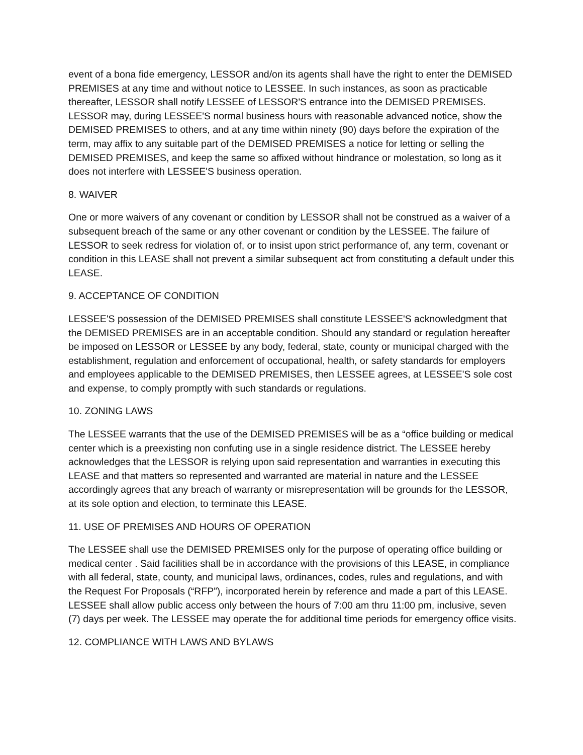event of a bona fide emergency, LESSOR and/on its agents shall have the right to enter the DEMISED PREMISES at any time and without notice to LESSEE. In such instances, as soon as practicable thereafter, LESSOR shall notify LESSEE of LESSOR'S entrance into the DEMISED PREMISES. LESSOR may, during LESSEE'S normal business hours with reasonable advanced notice, show the DEMISED PREMISES to others, and at any time within ninety (90) days before the expiration of the term, may affix to any suitable part of the DEMISED PREMISES a notice for letting or selling the DEMISED PREMISES, and keep the same so affixed without hindrance or molestation, so long as it does not interfere with LESSEE'S business operation.
8. WAIVER
One or more waivers of any covenant or condition by LESSOR shall not be construed as a waiver of a subsequent breach of the same or any other covenant or condition by the LESSEE. The failure of LESSOR to seek redress for violation of, or to insist upon strict performance of, any term, covenant or condition in this LEASE shall not prevent a similar subsequent act from constituting a default under this LEASE.
9. ACCEPTANCE OF CONDITION
LESSEE'S possession of the DEMISED PREMISES shall constitute LESSEE'S acknowledgment that the DEMISED PREMISES are in an acceptable condition. Should any standard or regulation hereafter be imposed on LESSOR or LESSEE by any body, federal, state, county or municipal charged with the establishment, regulation and enforcement of occupational, health, or safety standards for employers and employees applicable to the DEMISED PREMISES, then LESSEE agrees, at LESSEE'S sole cost and expense, to comply promptly with such standards or regulations.
10. ZONING LAWS
The LESSEE warrants that the use of the DEMISED PREMISES will be as a “office building or medical center which is a preexisting non confuting use in a single residence district. The LESSEE hereby acknowledges that the LESSOR is relying upon said representation and warranties in executing this LEASE and that matters so represented and warranted are material in nature and the LESSEE accordingly agrees that any breach of warranty or misrepresentation will be grounds for the LESSOR, at its sole option and election, to terminate this LEASE.
11. USE OF PREMISES AND HOURS OF OPERATION
The LESSEE shall use the DEMISED PREMISES only for the purpose of operating office building or medical center . Said facilities shall be in accordance with the provisions of this LEASE, in compliance with all federal, state, county, and municipal laws, ordinances, codes, rules and regulations, and with the Request For Proposals (“RFP”), incorporated herein by reference and made a part of this LEASE. LESSEE shall allow public access only between the hours of 7:00 am thru 11:00 pm, inclusive, seven (7) days per week. The LESSEE may operate the for additional time periods for emergency office visits.
12. COMPLIANCE WITH LAWS AND BYLAWS